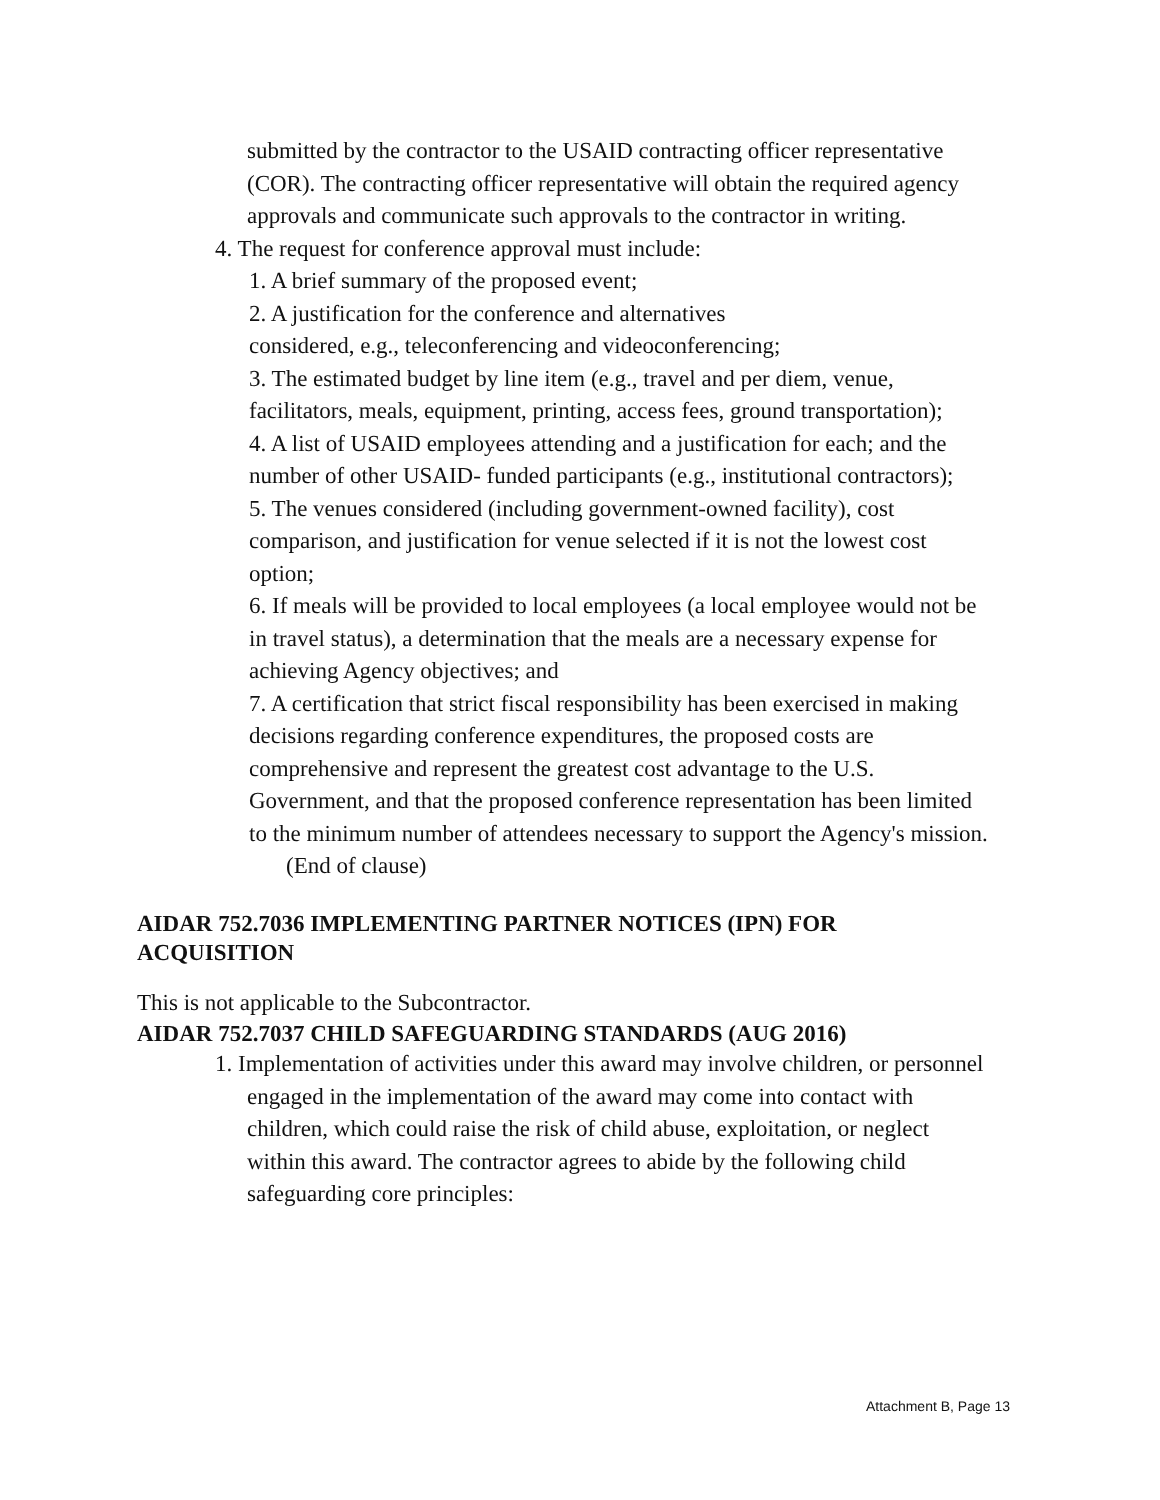submitted by the contractor to the USAID contracting officer representative (COR). The contracting officer representative will obtain the required agency approvals and communicate such approvals to the contractor in writing.
4. The request for conference approval must include:
1. A brief summary of the proposed event;
2. A justification for the conference and alternatives
considered, e.g., teleconferencing and videoconferencing;
3. The estimated budget by line item (e.g., travel and per diem, venue, facilitators, meals, equipment, printing, access fees, ground transportation);
4. A list of USAID employees attending and a justification for each; and the number of other USAID- funded participants (e.g., institutional contractors);
5. The venues considered (including government-owned facility), cost comparison, and justification for venue selected if it is not the lowest cost option;
6. If meals will be provided to local employees (a local employee would not be in travel status), a determination that the meals are a necessary expense for achieving Agency objectives; and
7. A certification that strict fiscal responsibility has been exercised in making decisions regarding conference expenditures, the proposed costs are comprehensive and represent the greatest cost advantage to the U.S. Government, and that the proposed conference representation has been limited to the minimum number of attendees necessary to support the Agency's mission.
(End of clause)
AIDAR 752.7036 IMPLEMENTING PARTNER NOTICES (IPN) FOR ACQUISITION
This is not applicable to the Subcontractor.
AIDAR 752.7037 CHILD SAFEGUARDING STANDARDS (AUG 2016)
1. Implementation of activities under this award may involve children, or personnel engaged in the implementation of the award may come into contact with children, which could raise the risk of child abuse, exploitation, or neglect within this award. The contractor agrees to abide by the following child safeguarding core principles:
Attachment B, Page 13